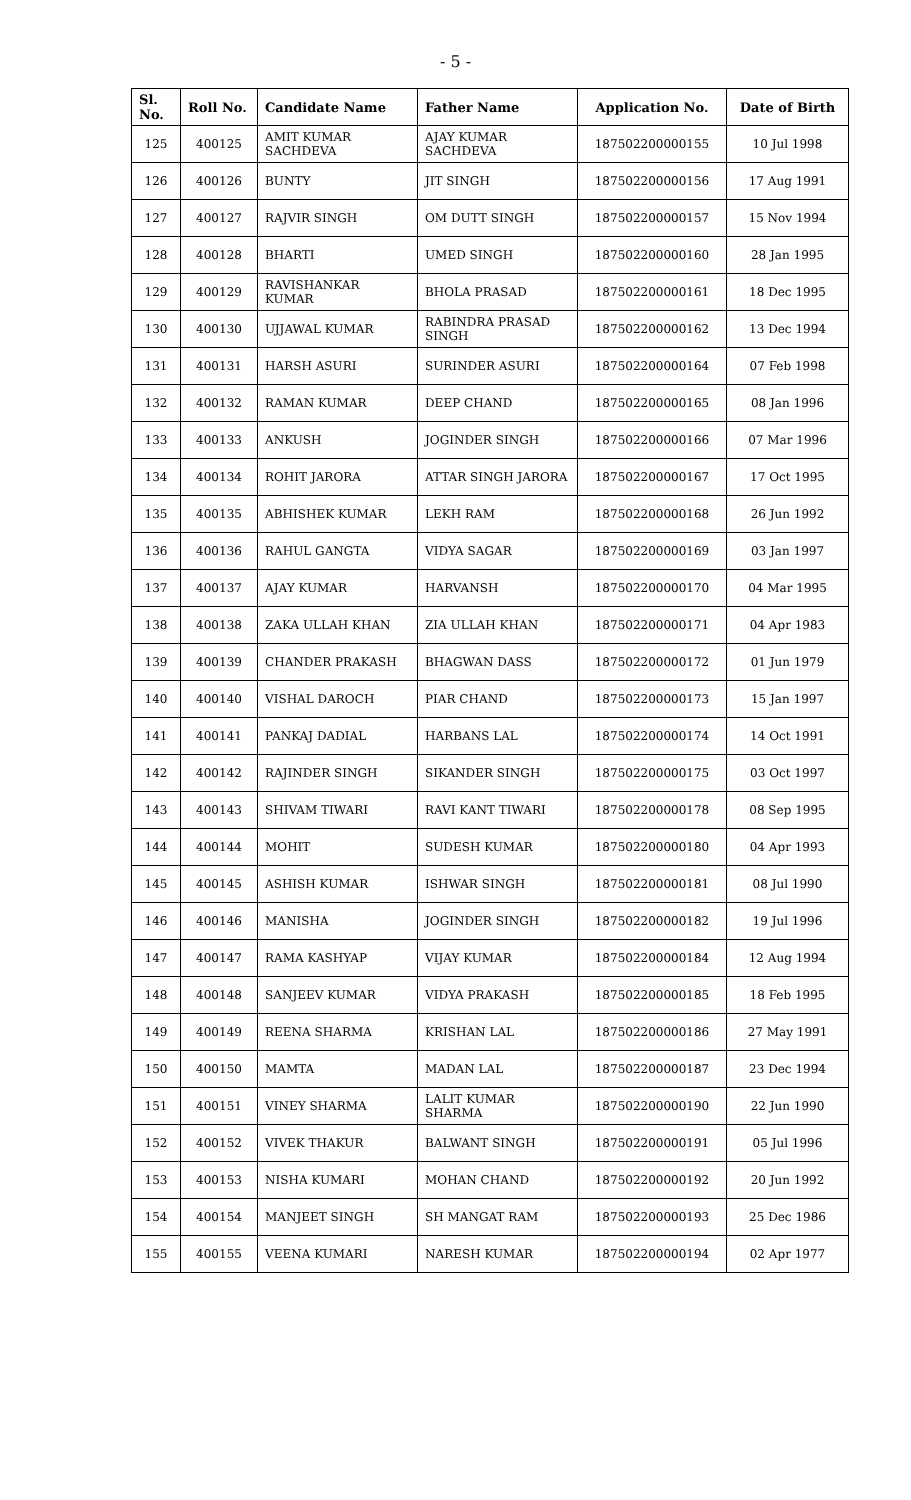- 5 -
| Sl. No. | Roll No. | Candidate Name | Father Name | Application No. | Date of Birth |
| --- | --- | --- | --- | --- | --- |
| 125 | 400125 | AMIT KUMAR SACHDEVA | AJAY KUMAR SACHDEVA | 187502200000155 | 10 Jul 1998 |
| 126 | 400126 | BUNTY | JIT SINGH | 187502200000156 | 17 Aug 1991 |
| 127 | 400127 | RAJVIR SINGH | OM DUTT SINGH | 187502200000157 | 15 Nov 1994 |
| 128 | 400128 | BHARTI | UMED SINGH | 187502200000160 | 28 Jan 1995 |
| 129 | 400129 | RAVISHANKAR KUMAR | BHOLA PRASAD | 187502200000161 | 18 Dec 1995 |
| 130 | 400130 | UJJAWAL KUMAR | RABINDRA PRASAD SINGH | 187502200000162 | 13 Dec 1994 |
| 131 | 400131 | HARSH ASURI | SURINDER ASURI | 187502200000164 | 07 Feb 1998 |
| 132 | 400132 | RAMAN KUMAR | DEEP CHAND | 187502200000165 | 08 Jan 1996 |
| 133 | 400133 | ANKUSH | JOGINDER SINGH | 187502200000166 | 07 Mar 1996 |
| 134 | 400134 | ROHIT JARORA | ATTAR SINGH JARORA | 187502200000167 | 17 Oct 1995 |
| 135 | 400135 | ABHISHEK KUMAR | LEKH RAM | 187502200000168 | 26 Jun 1992 |
| 136 | 400136 | RAHUL GANGTA | VIDYA SAGAR | 187502200000169 | 03 Jan 1997 |
| 137 | 400137 | AJAY KUMAR | HARVANSH | 187502200000170 | 04 Mar 1995 |
| 138 | 400138 | ZAKA ULLAH KHAN | ZIA ULLAH KHAN | 187502200000171 | 04 Apr 1983 |
| 139 | 400139 | CHANDER PRAKASH | BHAGWAN DASS | 187502200000172 | 01 Jun 1979 |
| 140 | 400140 | VISHAL DAROCH | PIAR CHAND | 187502200000173 | 15 Jan 1997 |
| 141 | 400141 | PANKAJ DADIAL | HARBANS LAL | 187502200000174 | 14 Oct 1991 |
| 142 | 400142 | RAJINDER SINGH | SIKANDER SINGH | 187502200000175 | 03 Oct 1997 |
| 143 | 400143 | SHIVAM TIWARI | RAVI KANT TIWARI | 187502200000178 | 08 Sep 1995 |
| 144 | 400144 | MOHIT | SUDESH KUMAR | 187502200000180 | 04 Apr 1993 |
| 145 | 400145 | ASHISH KUMAR | ISHWAR SINGH | 187502200000181 | 08 Jul 1990 |
| 146 | 400146 | MANISHA | JOGINDER SINGH | 187502200000182 | 19 Jul 1996 |
| 147 | 400147 | RAMA KASHYAP | VIJAY KUMAR | 187502200000184 | 12 Aug 1994 |
| 148 | 400148 | SANJEEV KUMAR | VIDYA PRAKASH | 187502200000185 | 18 Feb 1995 |
| 149 | 400149 | REENA SHARMA | KRISHAN LAL | 187502200000186 | 27 May 1991 |
| 150 | 400150 | MAMTA | MADAN LAL | 187502200000187 | 23 Dec 1994 |
| 151 | 400151 | VINEY SHARMA | LALIT KUMAR SHARMA | 187502200000190 | 22 Jun 1990 |
| 152 | 400152 | VIVEK THAKUR | BALWANT SINGH | 187502200000191 | 05 Jul 1996 |
| 153 | 400153 | NISHA KUMARI | MOHAN CHAND | 187502200000192 | 20 Jun 1992 |
| 154 | 400154 | MANJEET SINGH | SH MANGAT RAM | 187502200000193 | 25 Dec 1986 |
| 155 | 400155 | VEENA KUMARI | NARESH KUMAR | 187502200000194 | 02 Apr 1977 |